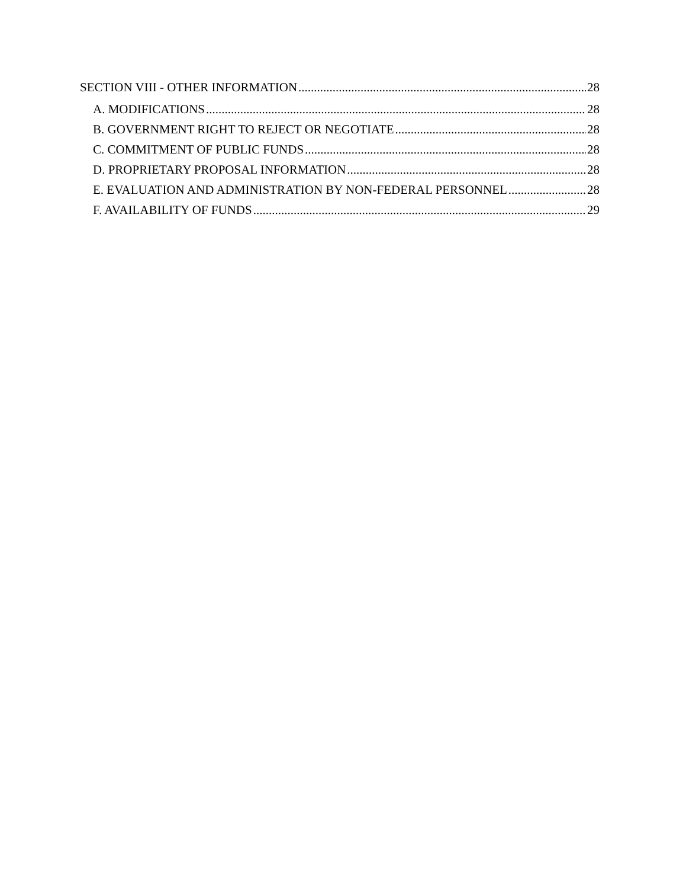SECTION VIII - OTHER INFORMATION 28
A. MODIFICATIONS 28
B. GOVERNMENT RIGHT TO REJECT OR NEGOTIATE 28
C. COMMITMENT OF PUBLIC FUNDS 28
D. PROPRIETARY PROPOSAL INFORMATION 28
E. EVALUATION AND ADMINISTRATION BY NON-FEDERAL PERSONNEL 28
F. AVAILABILITY OF FUNDS 29